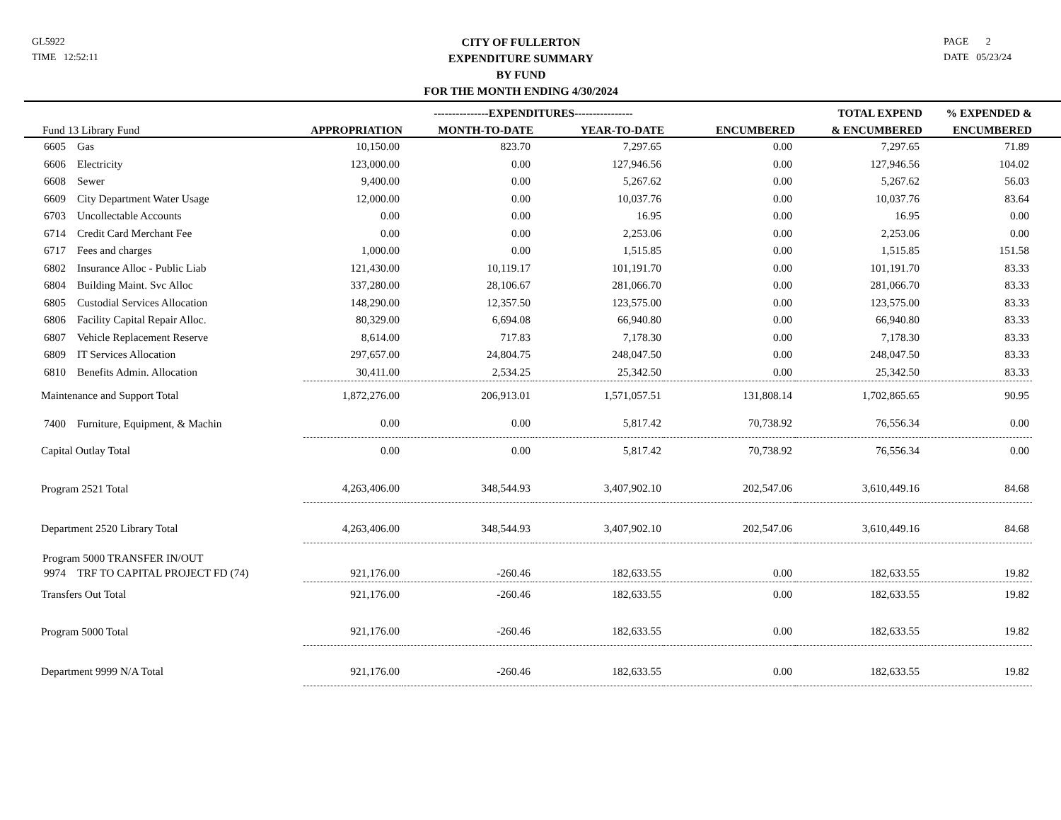GL5922
TIME 12:52:11
CITY OF FULLERTON
EXPENDITURE SUMMARY
BY FUND
FOR THE MONTH ENDING 4/30/2024
PAGE 2
DATE 05/23/24
| | | | ---------------EXPENDITURES---------------- | | | TOTAL EXPEND | % EXPENDED & | |
| --- | --- | --- | --- | --- | --- | --- | --- | --- |
| Fund 13 Library Fund | | APPROPRIATION | MONTH-TO-DATE | YEAR-TO-DATE | ENCUMBERED | & ENCUMBERED | ENCUMBERED | |
| 6605 | Gas | 10,150.00 | 823.70 | 7,297.65 | 0.00 | 7,297.65 | 71.89 | |
| 6606 | Electricity | 123,000.00 | 0.00 | 127,946.56 | 0.00 | 127,946.56 | 104.02 | |
| 6608 | Sewer | 9,400.00 | 0.00 | 5,267.62 | 0.00 | 5,267.62 | 56.03 | |
| 6609 | City Department Water Usage | 12,000.00 | 0.00 | 10,037.76 | 0.00 | 10,037.76 | 83.64 | |
| 6703 | Uncollectable Accounts | 0.00 | 0.00 | 16.95 | 0.00 | 16.95 | 0.00 | |
| 6714 | Credit Card Merchant Fee | 0.00 | 0.00 | 2,253.06 | 0.00 | 2,253.06 | 0.00 | |
| 6717 | Fees and charges | 1,000.00 | 0.00 | 1,515.85 | 0.00 | 1,515.85 | 151.58 | |
| 6802 | Insurance Alloc - Public Liab | 121,430.00 | 10,119.17 | 101,191.70 | 0.00 | 101,191.70 | 83.33 | |
| 6804 | Building Maint. Svc Alloc | 337,280.00 | 28,106.67 | 281,066.70 | 0.00 | 281,066.70 | 83.33 | |
| 6805 | Custodial Services Allocation | 148,290.00 | 12,357.50 | 123,575.00 | 0.00 | 123,575.00 | 83.33 | |
| 6806 | Facility Capital Repair Alloc. | 80,329.00 | 6,694.08 | 66,940.80 | 0.00 | 66,940.80 | 83.33 | |
| 6807 | Vehicle Replacement Reserve | 8,614.00 | 717.83 | 7,178.30 | 0.00 | 7,178.30 | 83.33 | |
| 6809 | IT Services Allocation | 297,657.00 | 24,804.75 | 248,047.50 | 0.00 | 248,047.50 | 83.33 | |
| 6810 | Benefits Admin. Allocation | 30,411.00 | 2,534.25 | 25,342.50 | 0.00 | 25,342.50 | 83.33 | |
| Maintenance and Support Total | | 1,872,276.00 | 206,913.01 | 1,571,057.51 | 131,808.14 | 1,702,865.65 | 90.95 | |
| 7400 | Furniture, Equipment, & Machin | 0.00 | 0.00 | 5,817.42 | 70,738.92 | 76,556.34 | 0.00 | |
| Capital Outlay Total | | 0.00 | 0.00 | 5,817.42 | 70,738.92 | 76,556.34 | 0.00 | |
| Program 2521 Total | | 4,263,406.00 | 348,544.93 | 3,407,902.10 | 202,547.06 | 3,610,449.16 | 84.68 | |
| Department 2520 Library Total | | 4,263,406.00 | 348,544.93 | 3,407,902.10 | 202,547.06 | 3,610,449.16 | 84.68 | |
| Program 5000 TRANSFER IN/OUT | | | | | | | | |
| 9974 | TRF TO CAPITAL PROJECT FD (74) | 921,176.00 | -260.46 | 182,633.55 | 0.00 | 182,633.55 | 19.82 | |
| Transfers Out Total | | 921,176.00 | -260.46 | 182,633.55 | 0.00 | 182,633.55 | 19.82 | |
| Program 5000 Total | | 921,176.00 | -260.46 | 182,633.55 | 0.00 | 182,633.55 | 19.82 | |
| Department 9999 N/A Total | | 921,176.00 | -260.46 | 182,633.55 | 0.00 | 182,633.55 | 19.82 | |